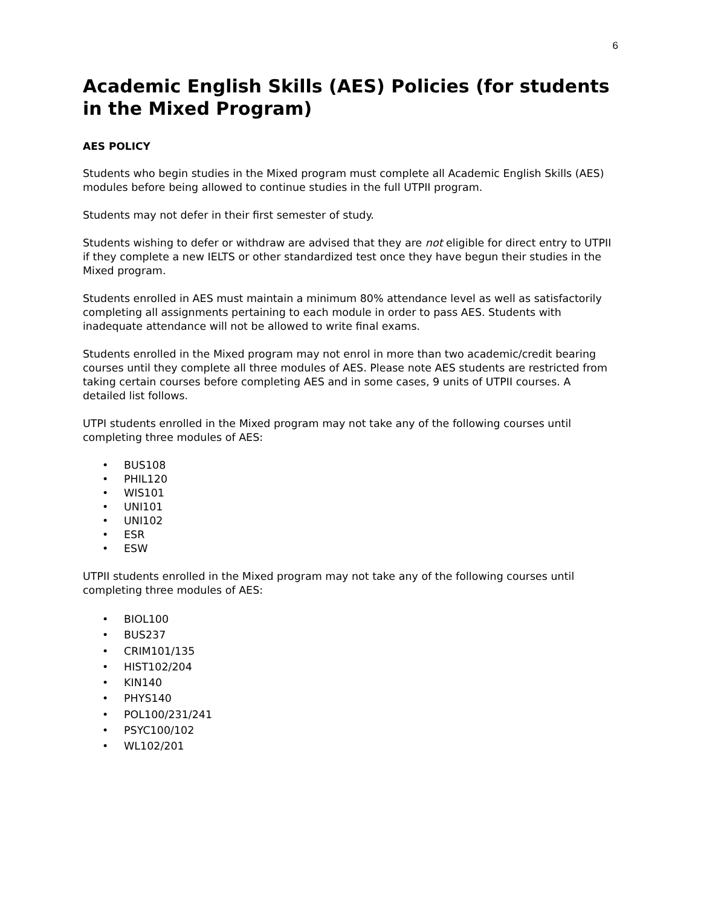6
Academic English Skills (AES) Policies (for students in the Mixed Program)
AES POLICY
Students who begin studies in the Mixed program must complete all Academic English Skills (AES) modules before being allowed to continue studies in the full UTPII program.
Students may not defer in their first semester of study.
Students wishing to defer or withdraw are advised that they are not eligible for direct entry to UTPII if they complete a new IELTS or other standardized test once they have begun their studies in the Mixed program.
Students enrolled in AES must maintain a minimum 80% attendance level as well as satisfactorily completing all assignments pertaining to each module in order to pass AES. Students with inadequate attendance will not be allowed to write final exams.
Students enrolled in the Mixed program may not enrol in more than two academic/credit bearing courses until they complete all three modules of AES. Please note AES students are restricted from taking certain courses before completing AES and in some cases, 9 units of UTPII courses. A detailed list follows.
UTPI students enrolled in the Mixed program may not take any of the following courses until completing three modules of AES:
• BUS108
• PHIL120
• WIS101
• UNI101
• UNI102
• ESR
• ESW
UTPII students enrolled in the Mixed program may not take any of the following courses until completing three modules of AES:
• BIOL100
• BUS237
• CRIM101/135
• HIST102/204
• KIN140
• PHYS140
• POL100/231/241
• PSYC100/102
• WL102/201